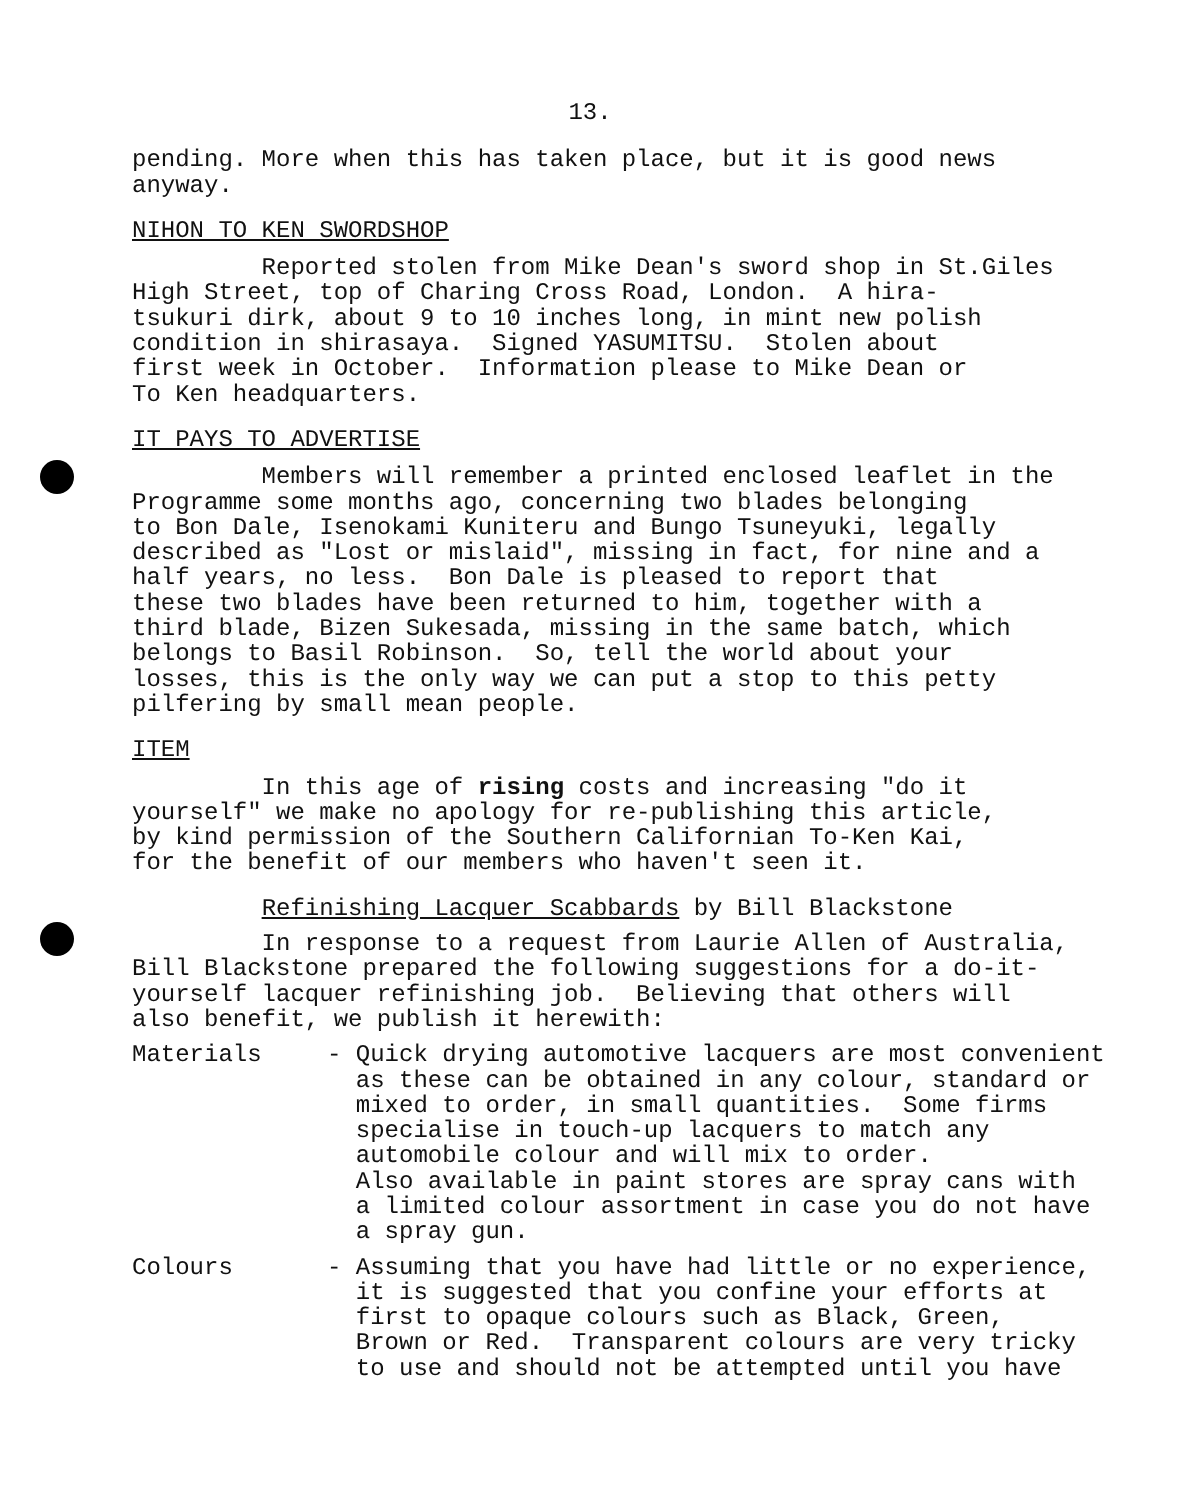13.
pending. More when this has taken place, but it is good news anyway.
NIHON TO KEN SWORDSHOP
Reported stolen from Mike Dean's sword shop in St.Giles High Street, top of Charing Cross Road, London. A hira- tsukuri dirk, about 9 to 10 inches long, in mint new polish condition in shirasaya. Signed YASUMITSU. Stolen about first week in October. Information please to Mike Dean or To Ken headquarters.
IT PAYS TO ADVERTISE
Members will remember a printed enclosed leaflet in the Programme some months ago, concerning two blades belonging to Bon Dale, Isenokami Kuniteru and Bungo Tsuneyuki, legally described as "Lost or mislaid", missing in fact, for nine and a half years, no less. Bon Dale is pleased to report that these two blades have been returned to him, together with a third blade, Bizen Sukesada, missing in the same batch, which belongs to Basil Robinson. So, tell the world about your losses, this is the only way we can put a stop to this petty pilfering by small mean people.
ITEM
In this age of rising costs and increasing "do it yourself" we make no apology for re-publishing this article, by kind permission of the Southern Californian To-Ken Kai, for the benefit of our members who haven't seen it.
Refinishing Lacquer Scabbards by Bill Blackstone
In response to a request from Laurie Allen of Australia, Bill Blackstone prepared the following suggestions for a do-it- yourself lacquer refinishing job. Believing that others will also benefit, we publish it herewith:
Materials - Quick drying automotive lacquers are most convenient as these can be obtained in any colour, standard or mixed to order, in small quantities. Some firms specialise in touch-up lacquers to match any automobile colour and will mix to order. Also available in paint stores are spray cans with a limited colour assortment in case you do not have a spray gun.
Colours - Assuming that you have had little or no experience, it is suggested that you confine your efforts at first to opaque colours such as Black, Green, Brown or Red. Transparent colours are very tricky to use and should not be attempted until you have